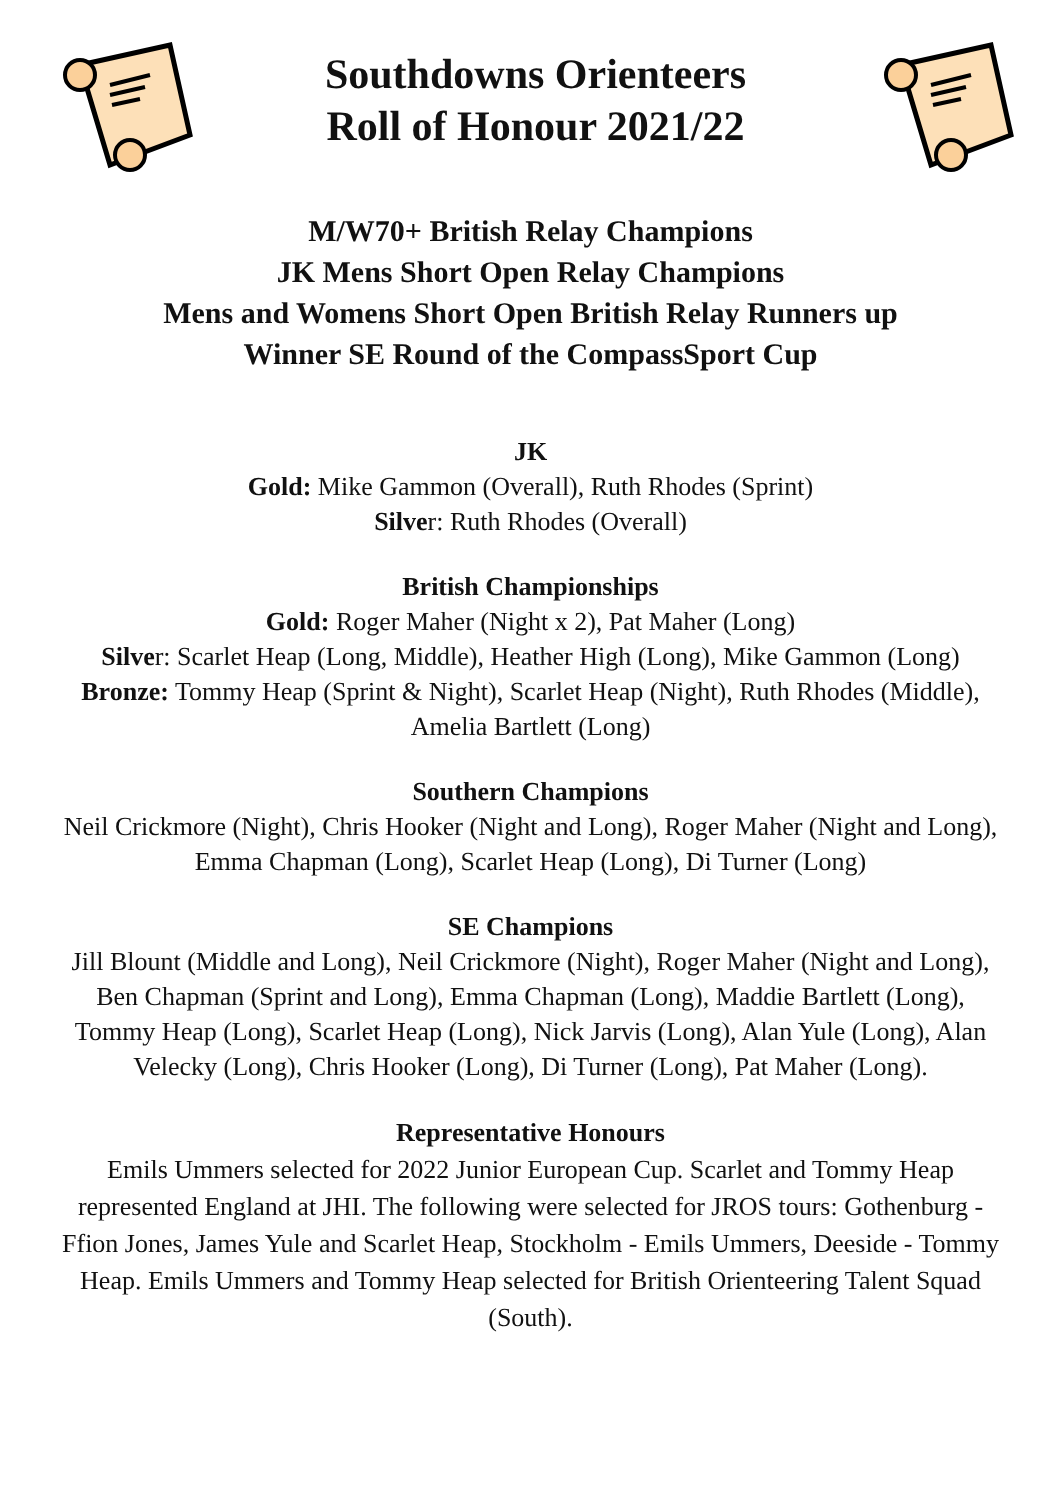Southdowns Orienteers
Roll of Honour 2021/22
M/W70+ British Relay Champions
JK Mens Short Open Relay Champions
Mens and Womens Short Open British Relay Runners up
Winner SE Round of the CompassSport Cup
JK
Gold: Mike Gammon (Overall), Ruth Rhodes (Sprint)
Silver: Ruth Rhodes (Overall)
British Championships
Gold: Roger Maher (Night x 2), Pat Maher (Long)
Silver: Scarlet Heap (Long, Middle), Heather High (Long), Mike Gammon (Long)
Bronze: Tommy Heap (Sprint & Night), Scarlet Heap (Night), Ruth Rhodes (Middle), Amelia Bartlett (Long)
Southern Champions
Neil Crickmore (Night), Chris Hooker (Night and Long), Roger Maher (Night and Long), Emma Chapman (Long), Scarlet Heap (Long), Di Turner (Long)
SE Champions
Jill Blount (Middle and Long), Neil Crickmore (Night), Roger Maher (Night and Long), Ben Chapman (Sprint and Long), Emma Chapman (Long), Maddie Bartlett (Long), Tommy Heap (Long), Scarlet Heap (Long), Nick Jarvis (Long), Alan Yule (Long), Alan Velecky (Long), Chris Hooker (Long), Di Turner (Long), Pat Maher (Long).
Representative Honours
Emils Ummers selected for 2022 Junior European Cup. Scarlet and Tommy Heap represented England at JHI. The following were selected for JROS tours: Gothenburg - Ffion Jones, James Yule and Scarlet Heap, Stockholm - Emils Ummers, Deeside - Tommy Heap. Emils Ummers and Tommy Heap selected for British Orienteering Talent Squad (South).